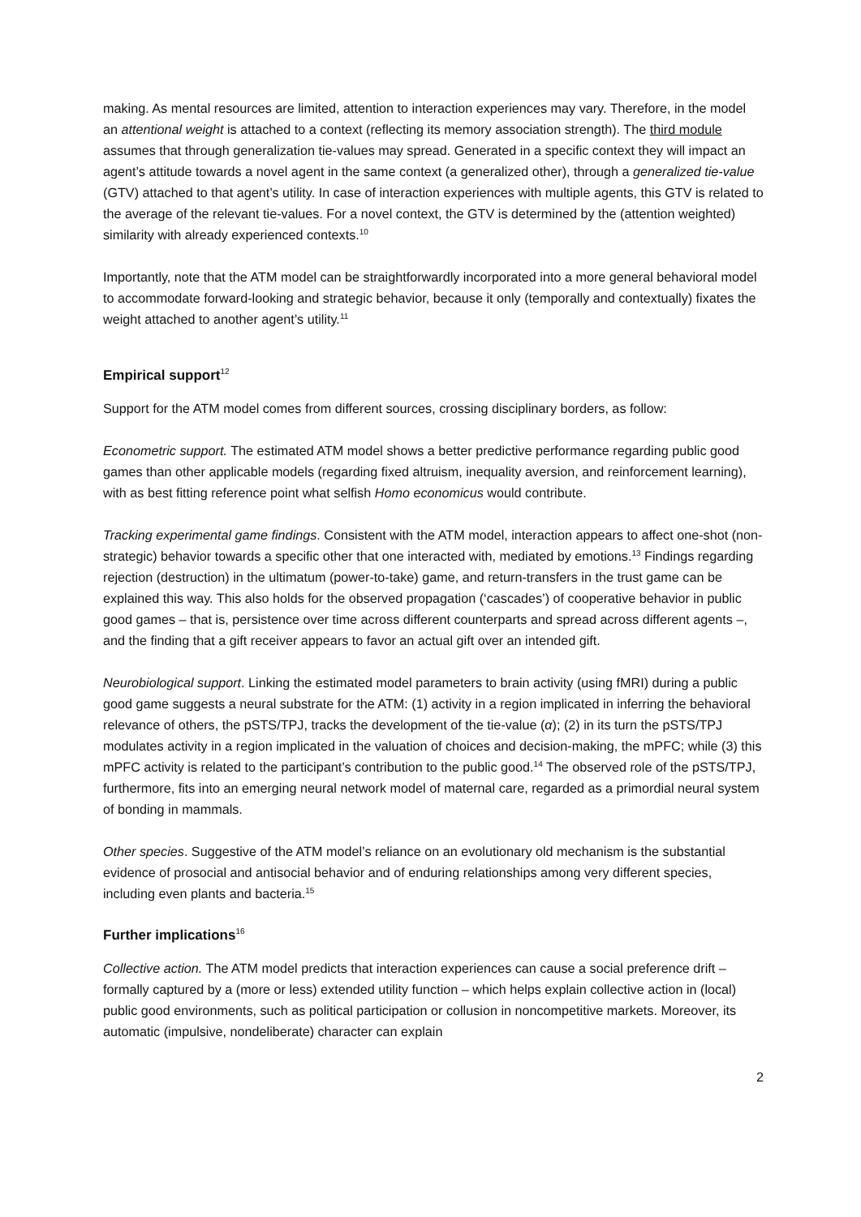making. As mental resources are limited, attention to interaction experiences may vary. Therefore, in the model an attentional weight is attached to a context (reflecting its memory association strength). The third module assumes that through generalization tie-values may spread. Generated in a specific context they will impact an agent’s attitude towards a novel agent in the same context (a generalized other), through a generalized tie-value (GTV) attached to that agent’s utility. In case of interaction experiences with multiple agents, this GTV is related to the average of the relevant tie-values. For a novel context, the GTV is determined by the (attention weighted) similarity with already experienced contexts.<sup>10</sup>
Importantly, note that the ATM model can be straightforwardly incorporated into a more general behavioral model to accommodate forward-looking and strategic behavior, because it only (temporally and contextually) fixates the weight attached to another agent’s utility.<sup>11</sup>
Empirical support<sup>12</sup>
Support for the ATM model comes from different sources, crossing disciplinary borders, as follow:
Econometric support. The estimated ATM model shows a better predictive performance regarding public good games than other applicable models (regarding fixed altruism, inequality aversion, and reinforcement learning), with as best fitting reference point what selfish Homo economicus would contribute.
Tracking experimental game findings. Consistent with the ATM model, interaction appears to affect one-shot (non-strategic) behavior towards a specific other that one interacted with, mediated by emotions.<sup>13</sup> Findings regarding rejection (destruction) in the ultimatum (power-to-take) game, and return-transfers in the trust game can be explained this way. This also holds for the observed propagation (‘cascades’) of cooperative behavior in public good games – that is, persistence over time across different counterparts and spread across different agents –, and the finding that a gift receiver appears to favor an actual gift over an intended gift.
Neurobiological support. Linking the estimated model parameters to brain activity (using fMRI) during a public good game suggests a neural substrate for the ATM: (1) activity in a region implicated in inferring the behavioral relevance of others, the pSTS/TPJ, tracks the development of the tie-value (α); (2) in its turn the pSTS/TPJ modulates activity in a region implicated in the valuation of choices and decision-making, the mPFC; while (3) this mPFC activity is related to the participant’s contribution to the public good.<sup>14</sup> The observed role of the pSTS/TPJ, furthermore, fits into an emerging neural network model of maternal care, regarded as a primordial neural system of bonding in mammals.
Other species. Suggestive of the ATM model’s reliance on an evolutionary old mechanism is the substantial evidence of prosocial and antisocial behavior and of enduring relationships among very different species, including even plants and bacteria.<sup>15</sup>
Further implications<sup>16</sup>
Collective action. The ATM model predicts that interaction experiences can cause a social preference drift – formally captured by a (more or less) extended utility function – which helps explain collective action in (local) public good environments, such as political participation or collusion in noncompetitive markets. Moreover, its automatic (impulsive, nondeliberate) character can explain
2